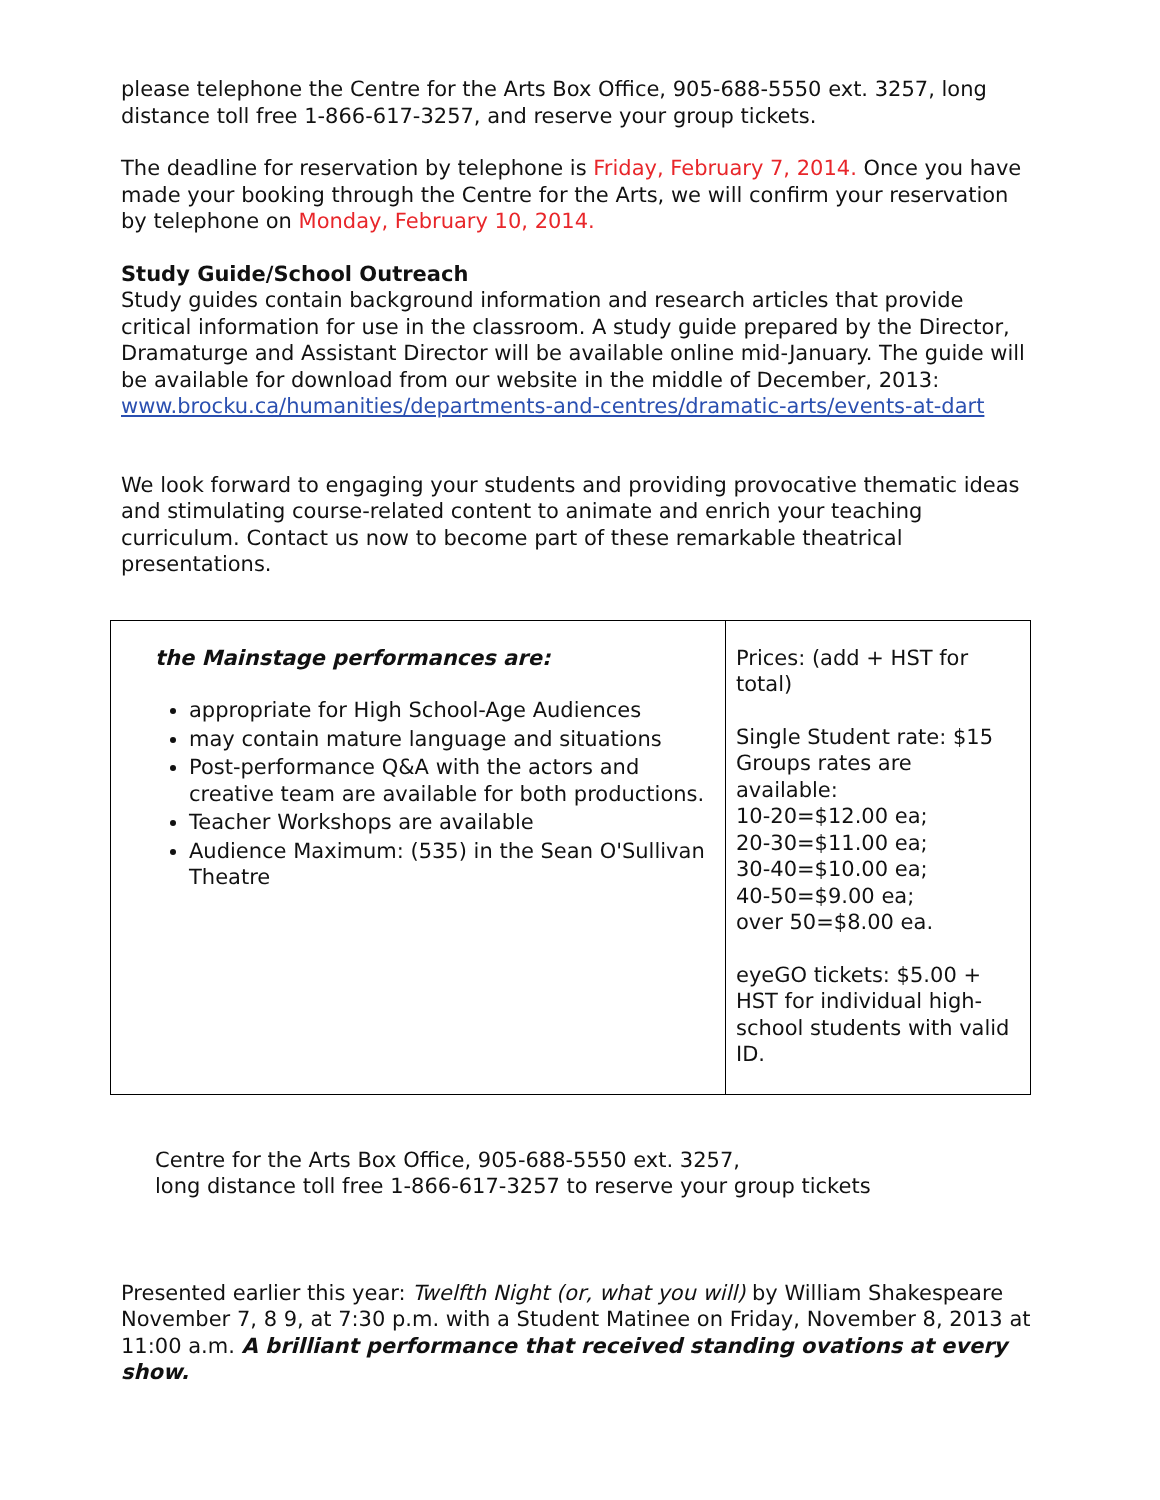please telephone the Centre for the Arts Box Office, 905-688-5550 ext. 3257, long distance toll free 1-866-617-3257, and reserve your group tickets.
The deadline for reservation by telephone is Friday, February 7, 2014. Once you have made your booking through the Centre for the Arts, we will confirm your reservation by telephone on Monday, February 10, 2014.
Study Guide/School Outreach
Study guides contain background information and research articles that provide critical information for use in the classroom. A study guide prepared by the Director, Dramaturge and Assistant Director will be available online mid-January. The guide will be available for download from our website in the middle of December, 2013: www.brocku.ca/humanities/departments-and-centres/dramatic-arts/events-at-dart
We look forward to engaging your students and providing provocative thematic ideas and stimulating course-related content to animate and enrich your teaching curriculum. Contact us now to become part of these remarkable theatrical presentations.
| the Mainstage performances are: appropriate for High School-Age Audiences may contain mature language and situations Post-performance Q&A with the actors and creative team are available for both productions. Teacher Workshops are available Audience Maximum: (535) in the Sean O'Sullivan Theatre | Prices: (add + HST for total) Single Student rate: $15 Groups rates are available: 10-20=$12.00 ea; 20-30=$11.00 ea; 30-40=$10.00 ea; 40-50=$9.00 ea; over 50=$8.00 ea. eyeGO tickets: $5.00 + HST for individual high-school students with valid ID. |
Centre for the Arts Box Office, 905-688-5550 ext. 3257,
long distance toll free 1-866-617-3257 to reserve your group tickets
Presented earlier this year: Twelfth Night (or, what you will) by William Shakespeare November 7, 8 9, at 7:30 p.m. with a Student Matinee on Friday, November 8, 2013 at 11:00 a.m. A brilliant performance that received standing ovations at every show.